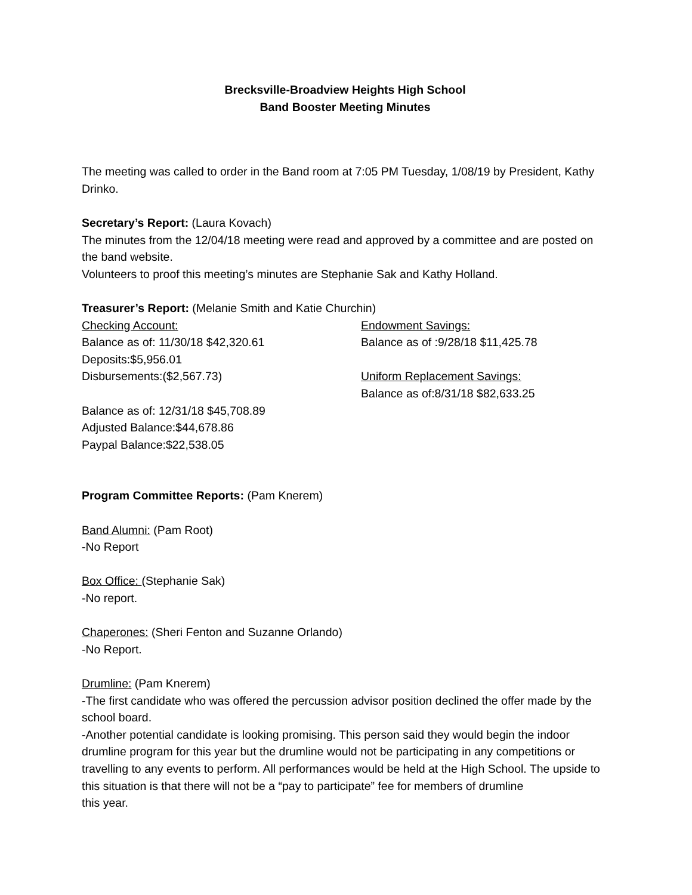Brecksville-Broadview Heights High School
Band Booster Meeting Minutes
The meeting was called to order in the Band room at 7:05 PM Tuesday, 1/08/19 by President, Kathy Drinko.
Secretary’s Report: (Laura Kovach)
The minutes from the 12/04/18 meeting were read and approved by a committee and are posted on the band website.
Volunteers to proof this meeting’s minutes are Stephanie Sak and Kathy Holland.
Treasurer’s Report: (Melanie Smith and Katie Churchin)
Checking Account: Endowment Savings:
Balance as of: 11/30/18 $42,320.61 Balance as of :9/28/18 $11,425.78
Deposits:$5,956.01
Disbursements:($2,567.73) Uniform Replacement Savings:
Balance as of:8/31/18 $82,633.25
Balance as of: 12/31/18 $45,708.89
Adjusted Balance:$44,678.86
Paypal Balance:$22,538.05
Program Committee Reports: (Pam Knerem)
Band Alumni: (Pam Root)
-No Report
Box Office: (Stephanie Sak)
-No report.
Chaperones: (Sheri Fenton and Suzanne Orlando)
-No Report.
Drumline: (Pam Knerem)
-The first candidate who was offered the percussion advisor position declined the offer made by the school board.
-Another potential candidate is looking promising. This person said they would begin the indoor drumline program for this year but the drumline would not be participating in any competitions or travelling to any events to perform. All performances would be held at the High School. The upside to this situation is that there will not be a “pay to participate” fee for members of drumline
this year.